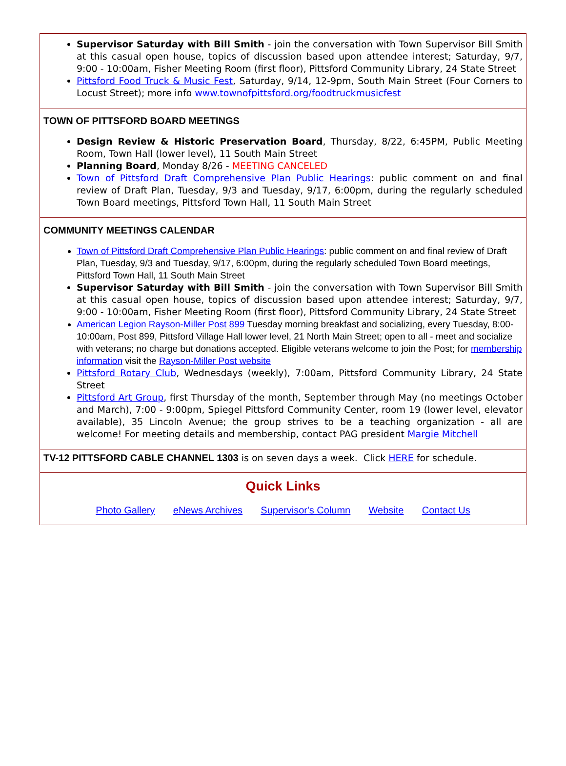Supervisor Saturday with Bill Smith - join the conversation with Town Supervisor Bill Smith at this casual open house, topics of discussion based upon attendee interest; Saturday, 9/7, 9:00 - 10:00am, Fisher Meeting Room (first floor), Pittsford Community Library, 24 State Street
Pittsford Food Truck & Music Fest, Saturday, 9/14, 12-9pm, South Main Street (Four Corners to Locust Street); more info www.townofpittsford.org/foodtruckmusicfest
TOWN OF PITTSFORD BOARD MEETINGS
Design Review & Historic Preservation Board, Thursday, 8/22, 6:45PM, Public Meeting Room, Town Hall (lower level), 11 South Main Street
Planning Board, Monday 8/26 - MEETING CANCELED
Town of Pittsford Draft Comprehensive Plan Public Hearings: public comment on and final review of Draft Plan, Tuesday, 9/3 and Tuesday, 9/17, 6:00pm, during the regularly scheduled Town Board meetings, Pittsford Town Hall, 11 South Main Street
COMMUNITY MEETINGS CALENDAR
Town of Pittsford Draft Comprehensive Plan Public Hearings: public comment on and final review of Draft Plan, Tuesday, 9/3 and Tuesday, 9/17, 6:00pm, during the regularly scheduled Town Board meetings, Pittsford Town Hall, 11 South Main Street
Supervisor Saturday with Bill Smith - join the conversation with Town Supervisor Bill Smith at this casual open house, topics of discussion based upon attendee interest; Saturday, 9/7, 9:00 - 10:00am, Fisher Meeting Room (first floor), Pittsford Community Library, 24 State Street
American Legion Rayson-Miller Post 899 Tuesday morning breakfast and socializing, every Tuesday, 8:00-10:00am, Post 899, Pittsford Village Hall lower level, 21 North Main Street; open to all - meet and socialize with veterans; no charge but donations accepted. Eligible veterans welcome to join the Post; for membership information visit the Rayson-Miller Post website
Pittsford Rotary Club, Wednesdays (weekly), 7:00am, Pittsford Community Library, 24 State Street
Pittsford Art Group, first Thursday of the month, September through May (no meetings October and March), 7:00 - 9:00pm, Spiegel Pittsford Community Center, room 19 (lower level, elevator available), 35 Lincoln Avenue; the group strives to be a teaching organization - all are welcome! For meeting details and membership, contact PAG president Margie Mitchell
TV-12 PITTSFORD CABLE CHANNEL 1303 is on seven days a week. Click HERE for schedule.
Quick Links
Photo Gallery eNews Archives Supervisor's Column Website Contact Us